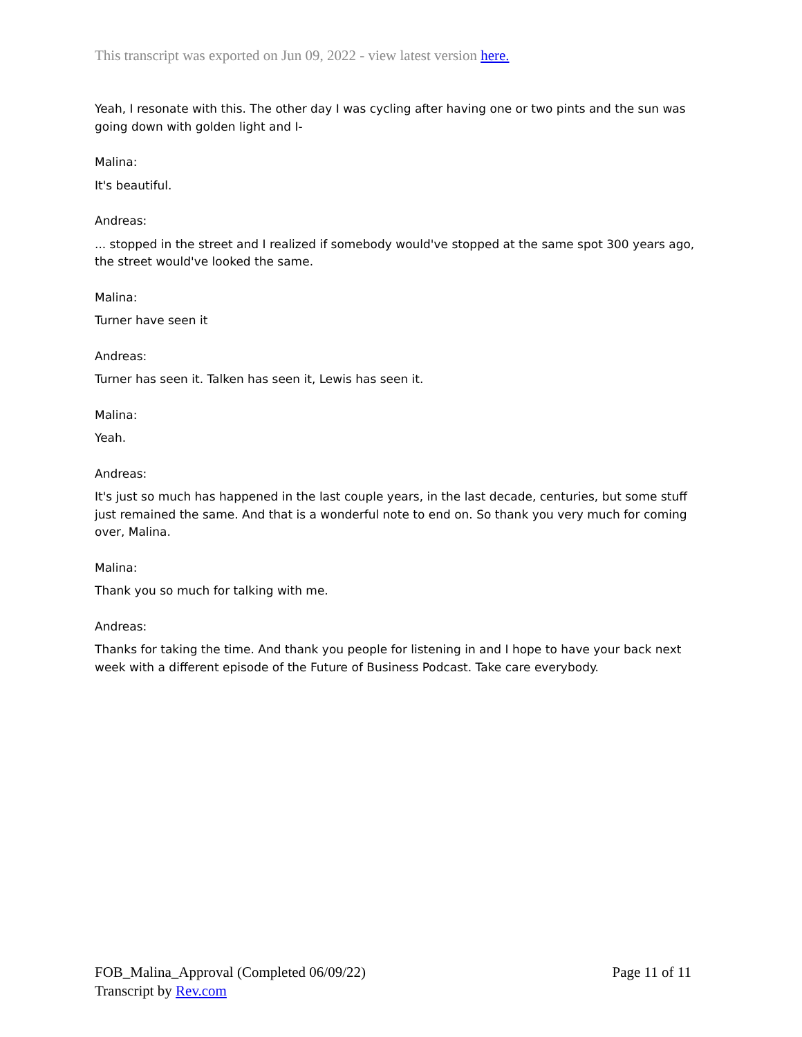This transcript was exported on Jun 09, 2022 - view latest version here.
Yeah, I resonate with this. The other day I was cycling after having one or two pints and the sun was going down with golden light and I-
Malina:
It's beautiful.
Andreas:
... stopped in the street and I realized if somebody would've stopped at the same spot 300 years ago, the street would've looked the same.
Malina:
Turner have seen it
Andreas:
Turner has seen it. Talken has seen it, Lewis has seen it.
Malina:
Yeah.
Andreas:
It's just so much has happened in the last couple years, in the last decade, centuries, but some stuff just remained the same. And that is a wonderful note to end on. So thank you very much for coming over, Malina.
Malina:
Thank you so much for talking with me.
Andreas:
Thanks for taking the time. And thank you people for listening in and I hope to have your back next week with a different episode of the Future of Business Podcast. Take care everybody.
FOB_Malina_Approval (Completed 06/09/22)
Transcript by Rev.com
Page 11 of 11